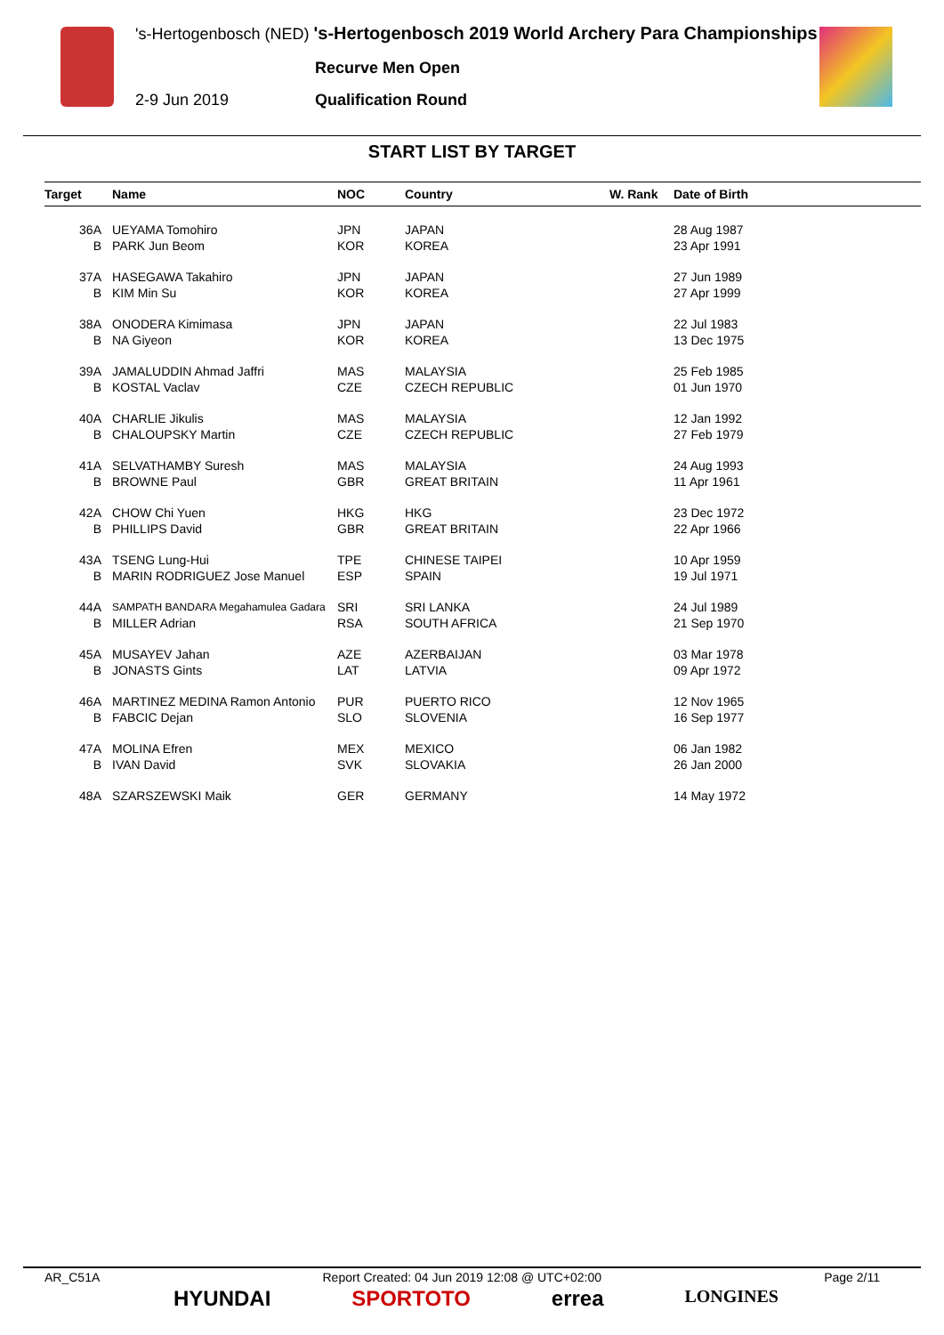's-Hertogenbosch (NED) 's-Hertogenbosch 2019 World Archery Para Championships
Recurve Men Open
2-9 Jun 2019 Qualification Round
START LIST BY TARGET
| Target | Name | NOC | Country | W. Rank | Date of Birth |
| --- | --- | --- | --- | --- | --- |
| 36A | UEYAMA Tomohiro | JPN | JAPAN | | 28 Aug 1987 |
| B | PARK Jun Beom | KOR | KOREA | | 23 Apr 1991 |
| 37A | HASEGAWA Takahiro | JPN | JAPAN | | 27 Jun 1989 |
| B | KIM Min Su | KOR | KOREA | | 27 Apr 1999 |
| 38A | ONODERA Kimimasa | JPN | JAPAN | | 22 Jul 1983 |
| B | NA Giyeon | KOR | KOREA | | 13 Dec 1975 |
| 39A | JAMALUDDIN Ahmad Jaffri | MAS | MALAYSIA | | 25 Feb 1985 |
| B | KOSTAL Vaclav | CZE | CZECH REPUBLIC | | 01 Jun 1970 |
| 40A | CHARLIE Jikulis | MAS | MALAYSIA | | 12 Jan 1992 |
| B | CHALOUPSKY Martin | CZE | CZECH REPUBLIC | | 27 Feb 1979 |
| 41A | SELVATHAMBY Suresh | MAS | MALAYSIA | | 24 Aug 1993 |
| B | BROWNE Paul | GBR | GREAT BRITAIN | | 11 Apr 1961 |
| 42A | CHOW Chi Yuen | HKG | HKG | | 23 Dec 1972 |
| B | PHILLIPS David | GBR | GREAT BRITAIN | | 22 Apr 1966 |
| 43A | TSENG Lung-Hui | TPE | CHINESE TAIPEI | | 10 Apr 1959 |
| B | MARIN RODRIGUEZ Jose Manuel | ESP | SPAIN | | 19 Jul 1971 |
| 44A | SAMPATH BANDARA Megahamulea Gadara | SRI | SRI LANKA | | 24 Jul 1989 |
| B | MILLER Adrian | RSA | SOUTH AFRICA | | 21 Sep 1970 |
| 45A | MUSAYEV Jahan | AZE | AZERBAIJAN | | 03 Mar 1978 |
| B | JONASTS Gints | LAT | LATVIA | | 09 Apr 1972 |
| 46A | MARTINEZ MEDINA Ramon Antonio | PUR | PUERTO RICO | | 12 Nov 1965 |
| B | FABCIC Dejan | SLO | SLOVENIA | | 16 Sep 1977 |
| 47A | MOLINA Efren | MEX | MEXICO | | 06 Jan 1982 |
| B | IVAN David | SVK | SLOVAKIA | | 26 Jan 2000 |
| 48A | SZARSZEWSKI Maik | GER | GERMANY | | 14 May 1972 |
AR_C51A Report Created: 04 Jun 2019 12:08 @ UTC+02:00 Page 2/11
HYUNDAI SPORTOTO errea LONGINES